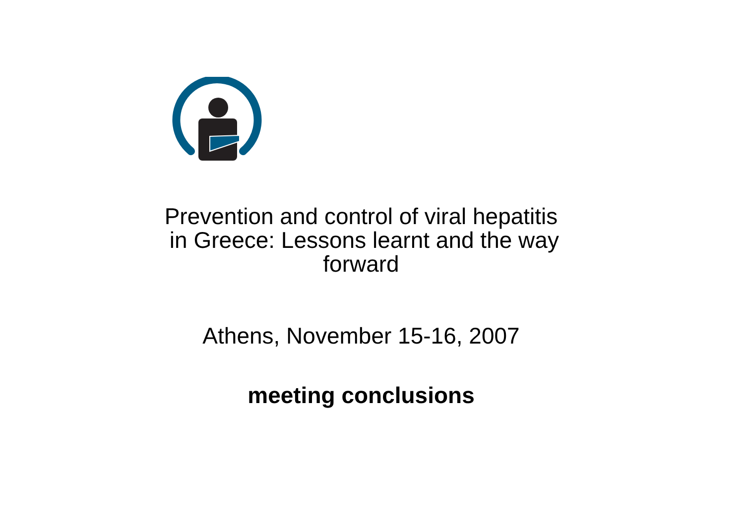Prevention and control of viral hepatitis
in Greece: Lessons learnt and the way
forward
Athens, November 15-16, 2007
meeting conclusions